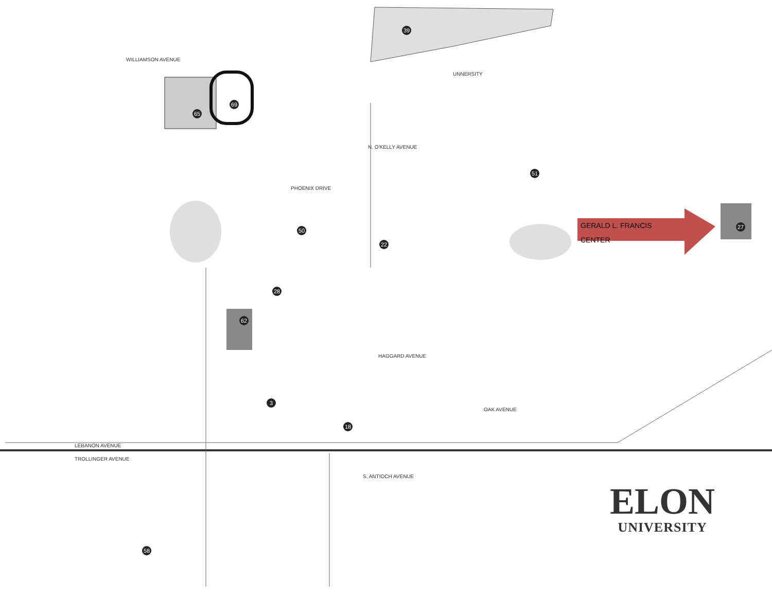UNNERSITY
WILLIAMSON AVENUE
PHOENIX DRIVE
N. O'KELLY AVENUE
HAGGARD AVENUE
OAK AVENUE
LEBANON AVENUE
TROLLINGER AVENUE
S. ANTIOCH AVENUE
GERALD L. FRANCIS CENTER
39
27
28
62
65
69
50
22
51
3
18
58
ELON
UNIVERSITY